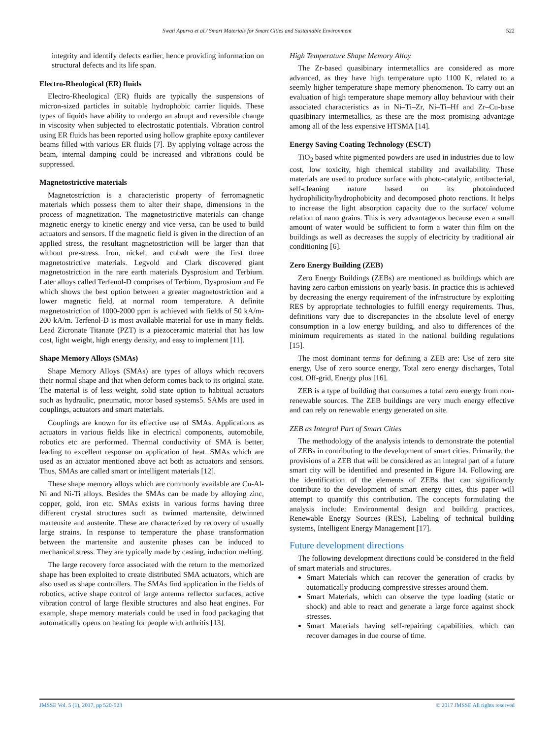Swati Apurva et al./ Smart Materials for Smart Cities and Sustainable Environment 522
integrity and identify defects earlier, hence providing information on structural defects and its life span.
Electro-Rheological (ER) fluids
Electro-Rheological (ER) fluids are typically the suspensions of micron-sized particles in suitable hydrophobic carrier liquids. These types of liquids have ability to undergo an abrupt and reversible change in viscosity when subjected to electrostatic potentials. Vibration control using ER fluids has been reported using hollow graphite epoxy cantilever beams filled with various ER fluids [7]. By applying voltage across the beam, internal damping could be increased and vibrations could be suppressed.
Magnetostrictive materials
Magnetostriction is a characteristic property of ferromagnetic materials which possess them to alter their shape, dimensions in the process of magnetization. The magnetostrictive materials can change magnetic energy to kinetic energy and vice versa, can be used to build actuators and sensors. If the magnetic field is given in the direction of an applied stress, the resultant magnetostriction will be larger than that without pre-stress. Iron, nickel, and cobalt were the first three magnetostrictive materials. Legvold and Clark discovered giant magnetostriction in the rare earth materials Dysprosium and Terbium. Later alloys called Terfenol-D comprises of Terbium, Dysprosium and Fe which shows the best option between a greater magnetostriction and a lower magnetic field, at normal room temperature. A definite magnetostriction of 1000-2000 ppm is achieved with fields of 50 kA/m-200 kA/m. Terfenol-D is most available material for use in many fields. Lead Zicronate Titanate (PZT) is a piezoceramic material that has low cost, light weight, high energy density, and easy to implement [11].
Shape Memory Alloys (SMAs)
Shape Memory Alloys (SMAs) are types of alloys which recovers their normal shape and that when deform comes back to its original state. The material is of less weight, solid state option to habitual actuators such as hydraulic, pneumatic, motor based systems5. SAMs are used in couplings, actuators and smart materials.
Couplings are known for its effective use of SMAs. Applications as actuators in various fields like in electrical components, automobile, robotics etc are performed. Thermal conductivity of SMA is better, leading to excellent response on application of heat. SMAs which are used as an actuator mentioned above act both as actuators and sensors. Thus, SMAs are called smart or intelligent materials [12].
These shape memory alloys which are commonly available are Cu-Al-Ni and Ni-Ti alloys. Besides the SMAs can be made by alloying zinc, copper, gold, iron etc. SMAs exists in various forms having three different crystal structures such as twinned martensite, detwinned martensite and austenite. These are characterized by recovery of usually large strains. In response to temperature the phase transformation between the martensite and austenite phases can be induced to mechanical stress. They are typically made by casting, induction melting.
The large recovery force associated with the return to the memorized shape has been exploited to create distributed SMA actuators, which are also used as shape controllers. The SMAs find application in the fields of robotics, active shape control of large antenna reflector surfaces, active vibration control of large flexible structures and also heat engines. For example, shape memory materials could be used in food packaging that automatically opens on heating for people with arthritis [13].
High Temperature Shape Memory Alloy
The Zr-based quasibinary intermetallics are considered as more advanced, as they have high temperature upto 1100 K, related to a seemly higher temperature shape memory phenomenon. To carry out an evaluation of high temperature shape memory alloy behaviour with their associated characteristics as in Ni–Ti–Zr, Ni–Ti–Hf and Zr–Cu-base quasibinary intermetallics, as these are the most promising advantage among all of the less expensive HTSMA [14].
Energy Saving Coating Technology (ESCT)
TiO<sub>2</sub> based white pigmented powders are used in industries due to low cost, low toxicity, high chemical stability and availability. These materials are used to produce surface with photo-catalytic, antibacterial, self-cleaning nature based on its photoinduced hydrophilicity/hydrophobicity and decomposed photo reactions. It helps to increase the light absorption capacity due to the surface/ volume relation of nano grains. This is very advantageous because even a small amount of water would be sufficient to form a water thin film on the buildings as well as decreases the supply of electricity by traditional air conditioning [6].
Zero Energy Building (ZEB)
Zero Energy Buildings (ZEBs) are mentioned as buildings which are having zero carbon emissions on yearly basis. In practice this is achieved by decreasing the energy requirement of the infrastructure by exploiting RES by appropriate technologies to fulfill energy requirements. Thus, definitions vary due to discrepancies in the absolute level of energy consumption in a low energy building, and also to differences of the minimum requirements as stated in the national building regulations [15].
The most dominant terms for defining a ZEB are: Use of zero site energy, Use of zero source energy, Total zero energy discharges, Total cost, Off-grid, Energy plus [16].
ZEB is a type of building that consumes a total zero energy from non-renewable sources. The ZEB buildings are very much energy effective and can rely on renewable energy generated on site.
ZEB as Integral Part of Smart Cities
The methodology of the analysis intends to demonstrate the potential of ZEBs in contributing to the development of smart cities. Primarily, the provisions of a ZEB that will be considered as an integral part of a future smart city will be identified and presented in Figure 14. Following are the identification of the elements of ZEBs that can significantly contribute to the development of smart energy cities, this paper will attempt to quantify this contribution. The concepts formulating the analysis include: Environmental design and building practices, Renewable Energy Sources (RES), Labeling of technical building systems, Intelligent Energy Management [17].
Future development directions
The following development directions could be considered in the field of smart materials and structures.
Smart Materials which can recover the generation of cracks by automatically producing compressive stresses around them.
Smart Materials, which can observe the type loading (static or shock) and able to react and generate a large force against shock stresses.
Smart Materials having self-repairing capabilities, which can recover damages in due course of time.
JMSSE Vol. 5 (1), 2017, pp 520-523 © 2017 JMSSE All rights reserved